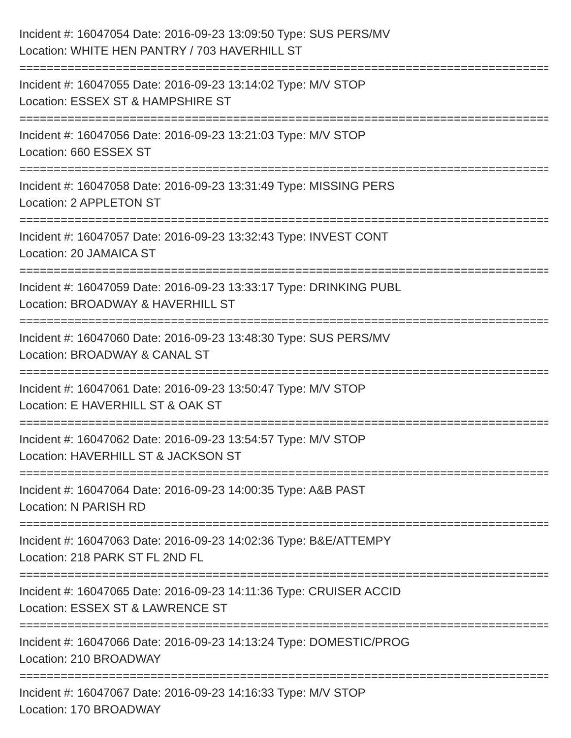Incident #: 16047054 Date: 2016-09-23 13:09:50 Type: SUS PERS/MV
Location: WHITE HEN PANTRY / 703 HAVERHILL ST
================================================================================
Incident #: 16047055 Date: 2016-09-23 13:14:02 Type: M/V STOP
Location: ESSEX ST & HAMPSHIRE ST
================================================================================
Incident #: 16047056 Date: 2016-09-23 13:21:03 Type: M/V STOP
Location: 660 ESSEX ST
================================================================================
Incident #: 16047058 Date: 2016-09-23 13:31:49 Type: MISSING PERS
Location: 2 APPLETON ST
================================================================================
Incident #: 16047057 Date: 2016-09-23 13:32:43 Type: INVEST CONT
Location: 20 JAMAICA ST
================================================================================
Incident #: 16047059 Date: 2016-09-23 13:33:17 Type: DRINKING PUBL
Location: BROADWAY & HAVERHILL ST
================================================================================
Incident #: 16047060 Date: 2016-09-23 13:48:30 Type: SUS PERS/MV
Location: BROADWAY & CANAL ST
================================================================================
Incident #: 16047061 Date: 2016-09-23 13:50:47 Type: M/V STOP
Location: E HAVERHILL ST & OAK ST
================================================================================
Incident #: 16047062 Date: 2016-09-23 13:54:57 Type: M/V STOP
Location: HAVERHILL ST & JACKSON ST
================================================================================
Incident #: 16047064 Date: 2016-09-23 14:00:35 Type: A&B PAST
Location: N PARISH RD
================================================================================
Incident #: 16047063 Date: 2016-09-23 14:02:36 Type: B&E/ATTEMPY
Location: 218 PARK ST FL 2ND FL
================================================================================
Incident #: 16047065 Date: 2016-09-23 14:11:36 Type: CRUISER ACCID
Location: ESSEX ST & LAWRENCE ST
================================================================================
Incident #: 16047066 Date: 2016-09-23 14:13:24 Type: DOMESTIC/PROG
Location: 210 BROADWAY
================================================================================
Incident #: 16047067 Date: 2016-09-23 14:16:33 Type: M/V STOP
Location: 170 BROADWAY